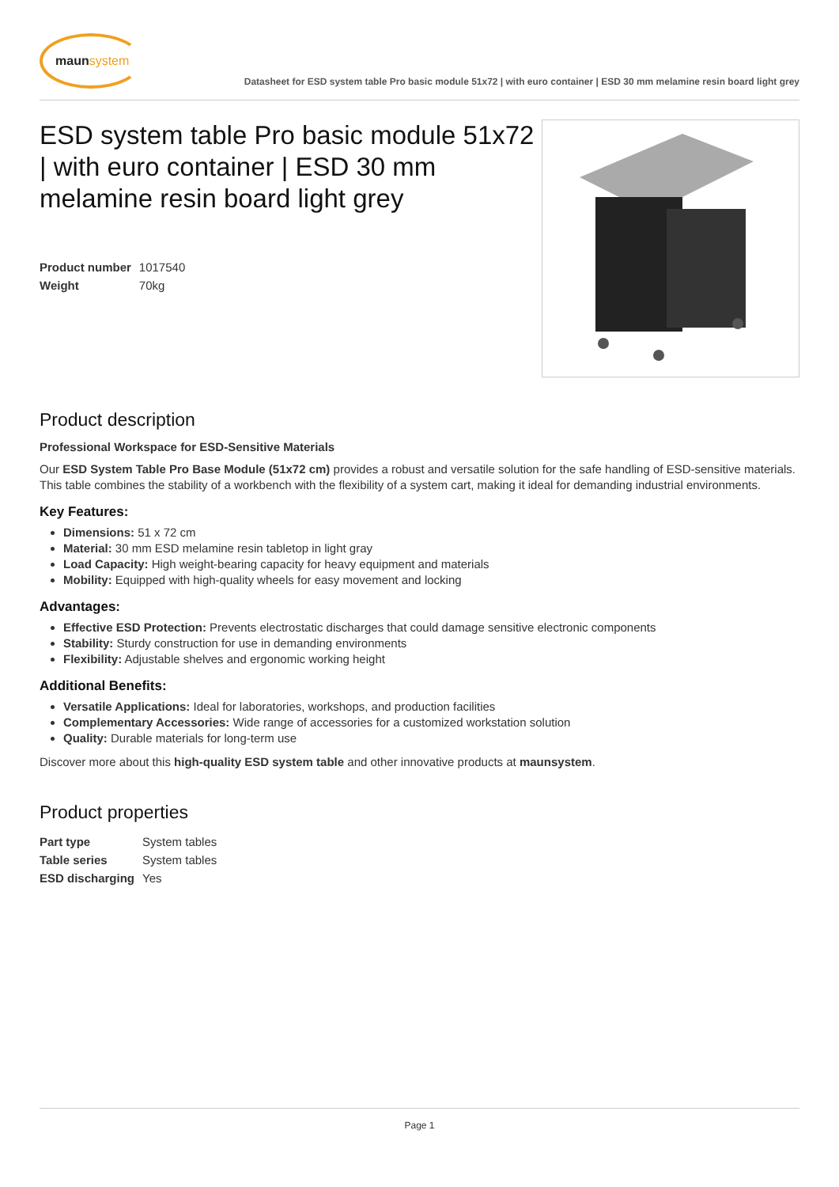maun system
Datasheet for ESD system table Pro basic module 51x72 | with euro container | ESD 30 mm melamine resin board light grey
ESD system table Pro basic module 51x72 | with euro container | ESD 30 mm melamine resin board light grey
| Product number | 1017540 |
| Weight | 70kg |
Product description
Professional Workspace for ESD-Sensitive Materials
Our ESD System Table Pro Base Module (51x72 cm) provides a robust and versatile solution for the safe handling of ESD-sensitive materials. This table combines the stability of a workbench with the flexibility of a system cart, making it ideal for demanding industrial environments.
Key Features:
Dimensions: 51 x 72 cm
Material: 30 mm ESD melamine resin tabletop in light gray
Load Capacity: High weight-bearing capacity for heavy equipment and materials
Mobility: Equipped with high-quality wheels for easy movement and locking
Advantages:
Effective ESD Protection: Prevents electrostatic discharges that could damage sensitive electronic components
Stability: Sturdy construction for use in demanding environments
Flexibility: Adjustable shelves and ergonomic working height
Additional Benefits:
Versatile Applications: Ideal for laboratories, workshops, and production facilities
Complementary Accessories: Wide range of accessories for a customized workstation solution
Quality: Durable materials for long-term use
Discover more about this high-quality ESD system table and other innovative products at maunsystem.
Product properties
| Part type | System tables |
| Table series | System tables |
| ESD discharging | Yes |
Page 1